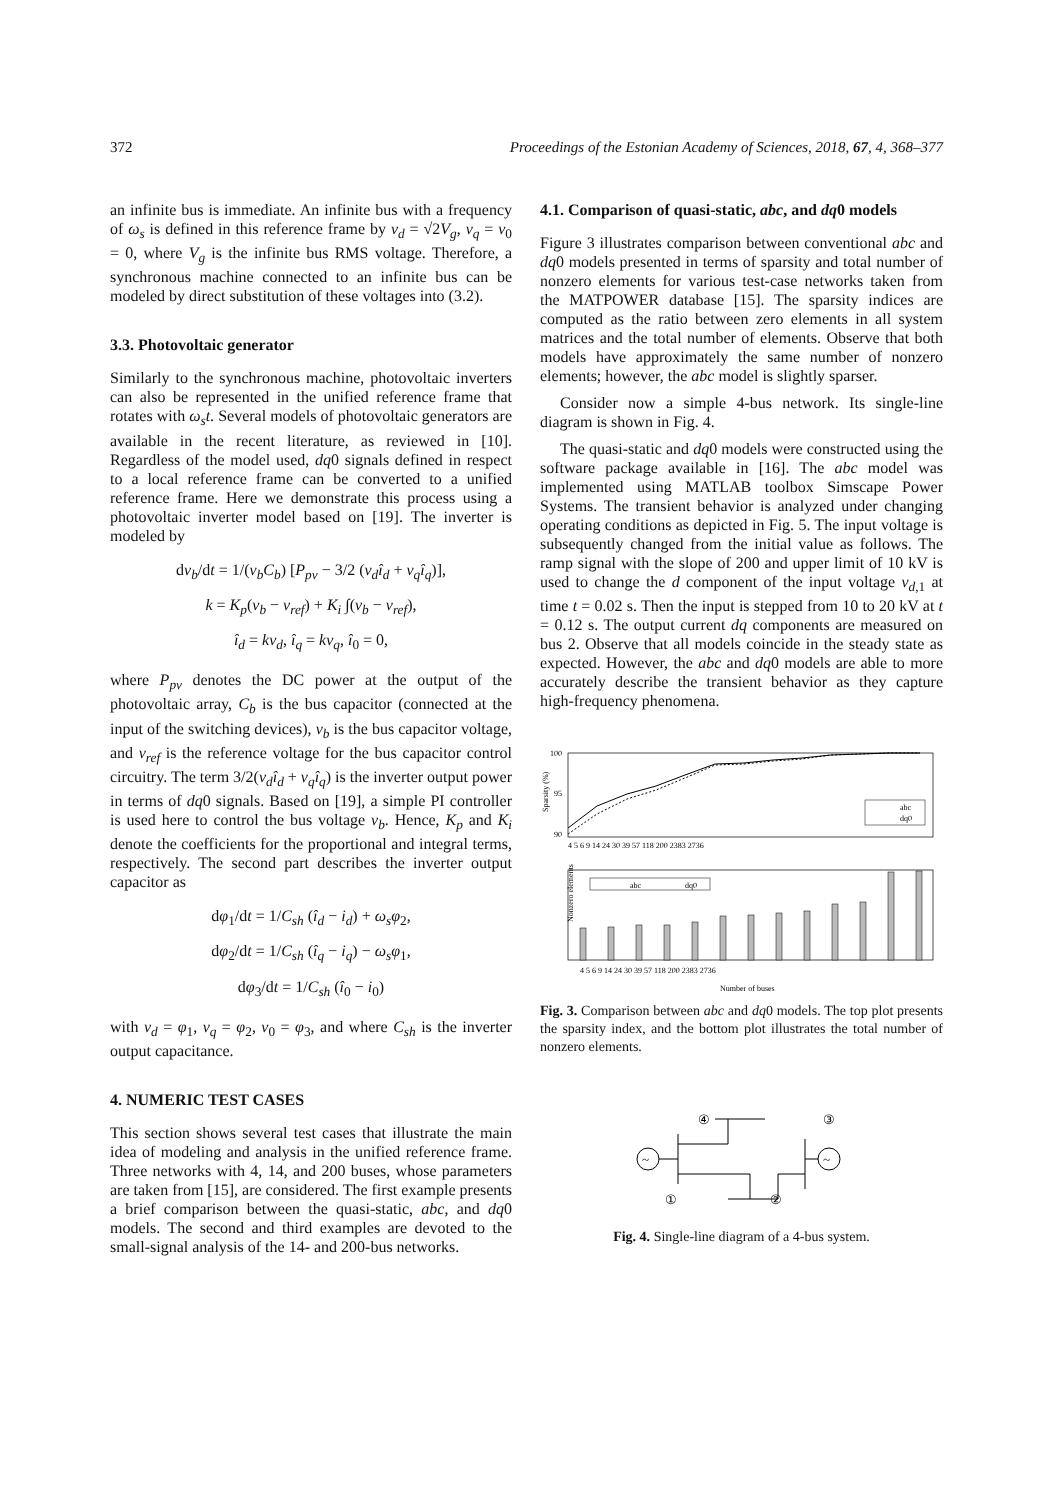372 Proceedings of the Estonian Academy of Sciences, 2018, 67, 4, 368–377
an infinite bus is immediate. An infinite bus with a frequency of ω<sub>s</sub> is defined in this reference frame by v<sub>d</sub> = √2V<sub>g</sub>, v<sub>q</sub> = v<sub>0</sub> = 0, where V<sub>g</sub> is the infinite bus RMS voltage. Therefore, a synchronous machine connected to an infinite bus can be modeled by direct substitution of these voltages into (3.2).
3.3. Photovoltaic generator
Similarly to the synchronous machine, photovoltaic inverters can also be represented in the unified reference frame that rotates with ω<sub>s</sub>t. Several models of photovoltaic generators are available in the recent literature, as reviewed in [10]. Regardless of the model used, dq0 signals defined in respect to a local reference frame can be converted to a unified reference frame. Here we demonstrate this process using a photovoltaic inverter model based on [19]. The inverter is modeled by
dv<sub>b</sub>/dt = 1/(v<sub>b</sub>C<sub>b</sub>) [P<sub>pv</sub> − 3/2 (v<sub>d</sub>î<sub>d</sub> + v<sub>q</sub>î<sub>q</sub>)],
k = K<sub>p</sub>(v<sub>b</sub> − v<sub>ref</sub>) + K<sub>i</sub> ∫(v<sub>b</sub> − v<sub>ref</sub>),
î<sub>d</sub> = kv<sub>d</sub>, î<sub>q</sub> = kv<sub>q</sub>, î<sub>0</sub> = 0,
where P<sub>pv</sub> denotes the DC power at the output of the photovoltaic array, C<sub>b</sub> is the bus capacitor (connected at the input of the switching devices), v<sub>b</sub> is the bus capacitor voltage, and v<sub>ref</sub> is the reference voltage for the bus capacitor control circuitry. The term 3/2(v<sub>d</sub>î<sub>d</sub> + v<sub>q</sub>î<sub>q</sub>) is the inverter output power in terms of dq0 signals. Based on [19], a simple PI controller is used here to control the bus voltage v<sub>b</sub>. Hence, K<sub>p</sub> and K<sub>i</sub> denote the coefficients for the proportional and integral terms, respectively. The second part describes the inverter output capacitor as
dφ<sub>1</sub>/dt = 1/C<sub>sh</sub> (î<sub>d</sub> − i<sub>d</sub>) + ω<sub>s</sub>φ<sub>2</sub>,
dφ<sub>2</sub>/dt = 1/C<sub>sh</sub> (î<sub>q</sub> − i<sub>q</sub>) − ω<sub>s</sub>φ<sub>1</sub>,
dφ<sub>3</sub>/dt = 1/C<sub>sh</sub> (î<sub>0</sub> − i<sub>0</sub>)
with v<sub>d</sub> = φ<sub>1</sub>, v<sub>q</sub> = φ<sub>2</sub>, v<sub>0</sub> = φ<sub>3</sub>, and where C<sub>sh</sub> is the inverter output capacitance.
4. NUMERIC TEST CASES
This section shows several test cases that illustrate the main idea of modeling and analysis in the unified reference frame. Three networks with 4, 14, and 200 buses, whose parameters are taken from [15], are considered. The first example presents a brief comparison between the quasi-static, abc, and dq0 models. The second and third examples are devoted to the small-signal analysis of the 14- and 200-bus networks.
4.1. Comparison of quasi-static, abc, and dq0 models
Figure 3 illustrates comparison between conventional abc and dq0 models presented in terms of sparsity and total number of nonzero elements for various test-case networks taken from the MATPOWER database [15]. The sparsity indices are computed as the ratio between zero elements in all system matrices and the total number of elements. Observe that both models have approximately the same number of nonzero elements; however, the abc model is slightly sparser.
Consider now a simple 4-bus network. Its single-line diagram is shown in Fig. 4.
The quasi-static and dq0 models were constructed using the software package available in [16]. The abc model was implemented using MATLAB toolbox Simscape Power Systems. The transient behavior is analyzed under changing operating conditions as depicted in Fig. 5. The input voltage is subsequently changed from the initial value as follows. The ramp signal with the slope of 200 and upper limit of 10 kV is used to change the d component of the input voltage v<sub>d,1</sub> at time t = 0.02 s. Then the input is stepped from 10 to 20 kV at t = 0.12 s. The output current dq components are measured on bus 2. Observe that all models coincide in the steady state as expected. However, the abc and dq0 models are able to more accurately describe the transient behavior as they capture high-frequency phenomena.
100
95
90
Sparsity (%)
abc
dq0
4 5 6 9 14 24 30 39 57 118 200 2383 2736
Nonzero elements
abc
dq0
4 5 6 9 14 24 30 39 57 118 200 2383 2736
Number of buses
Fig. 3. Comparison between abc and dq0 models. The top plot presents the sparsity index, and the bottom plot illustrates the total number of nonzero elements.
~
~
④
③
①
②
Fig. 4. Single-line diagram of a 4-bus system.